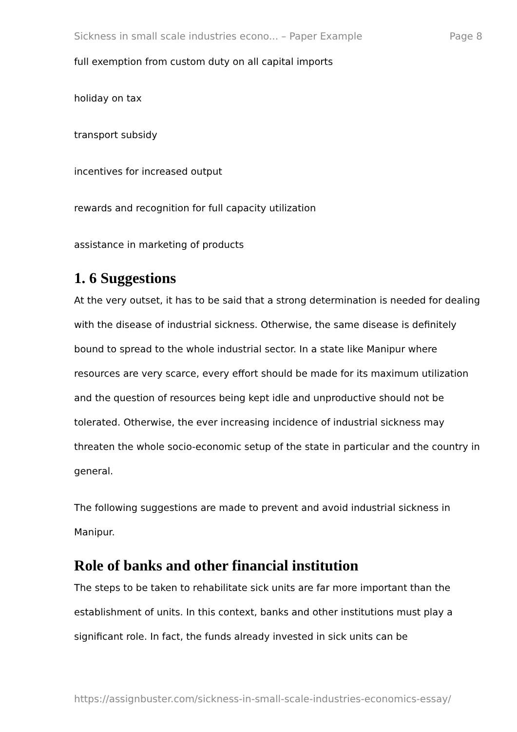Sickness in small scale industries econo... – Paper Example Page 8
full exemption from custom duty on all capital imports
holiday on tax
transport subsidy
incentives for increased output
rewards and recognition for full capacity utilization
assistance in marketing of products
1. 6 Suggestions
At the very outset, it has to be said that a strong determination is needed for dealing with the disease of industrial sickness. Otherwise, the same disease is definitely bound to spread to the whole industrial sector. In a state like Manipur where resources are very scarce, every effort should be made for its maximum utilization and the question of resources being kept idle and unproductive should not be tolerated. Otherwise, the ever increasing incidence of industrial sickness may threaten the whole socio-economic setup of the state in particular and the country in general.
The following suggestions are made to prevent and avoid industrial sickness in Manipur.
Role of banks and other financial institution
The steps to be taken to rehabilitate sick units are far more important than the establishment of units. In this context, banks and other institutions must play a significant role. In fact, the funds already invested in sick units can be
https://assignbuster.com/sickness-in-small-scale-industries-economics-essay/